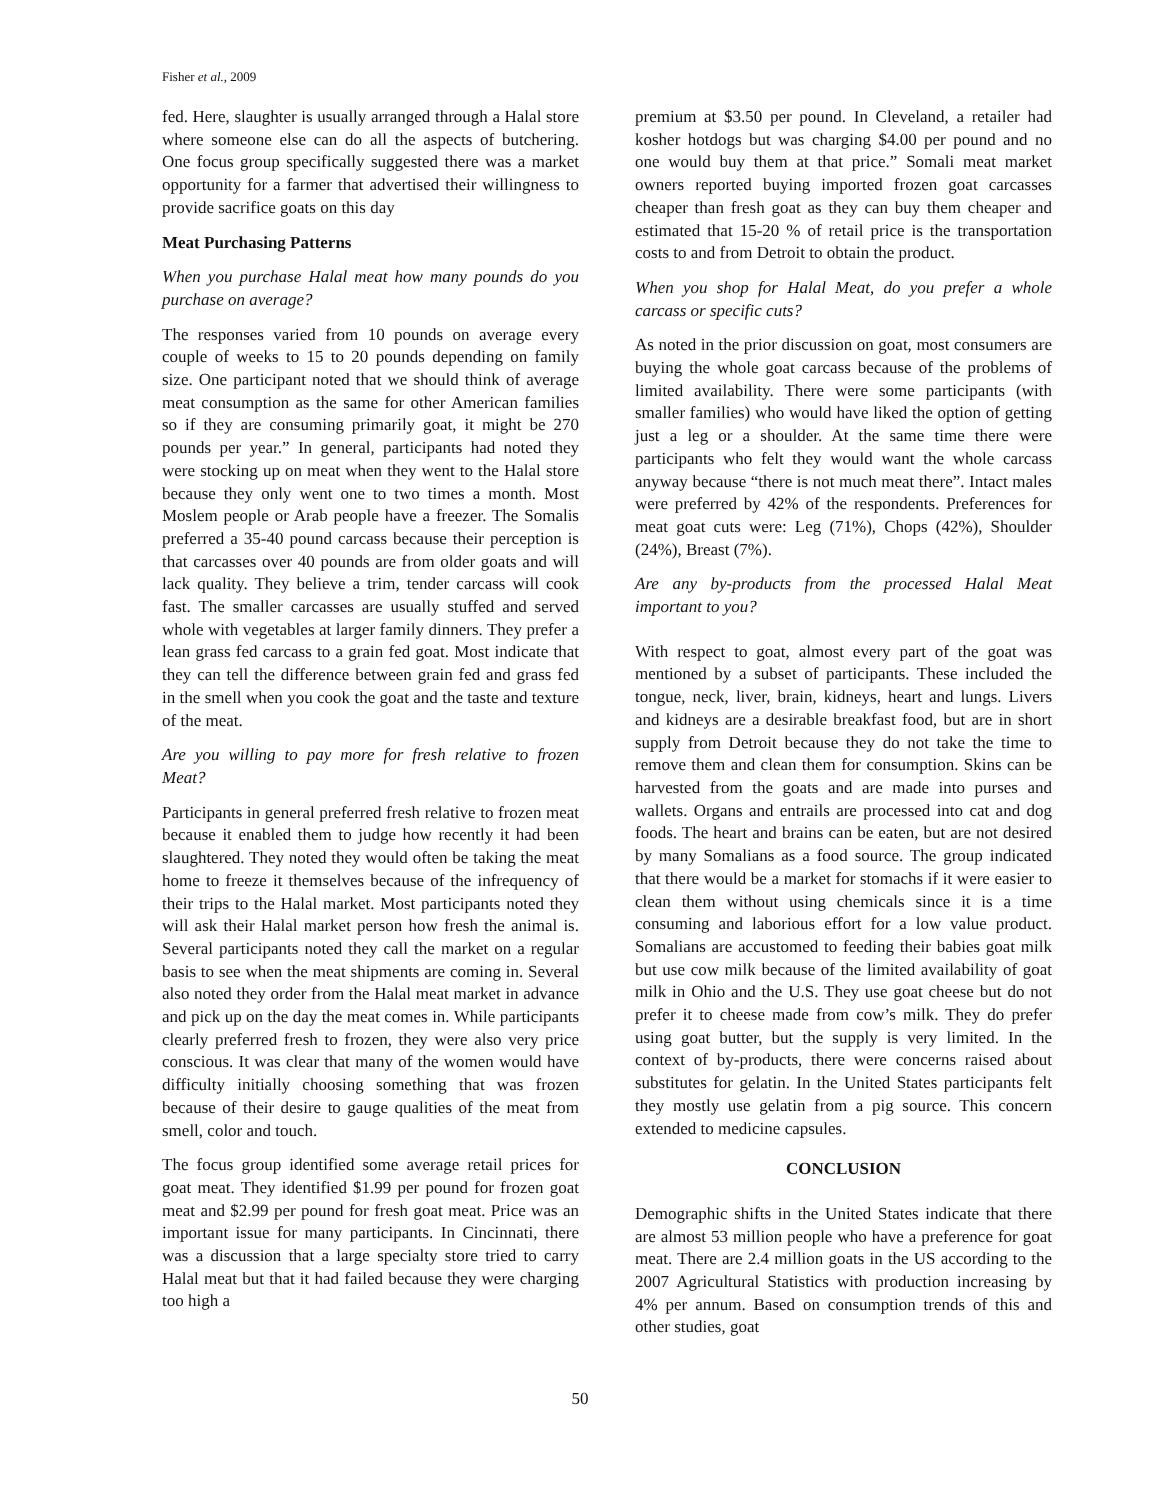Fisher et al., 2009
fed. Here, slaughter is usually arranged through a Halal store where someone else can do all the aspects of butchering. One focus group specifically suggested there was a market opportunity for a farmer that advertised their willingness to provide sacrifice goats on this day
Meat Purchasing Patterns
When you purchase Halal meat how many pounds do you purchase on average?
The responses varied from 10 pounds on average every couple of weeks to 15 to 20 pounds depending on family size. One participant noted that we should think of average meat consumption as the same for other American families so if they are consuming primarily goat, it might be 270 pounds per year.” In general, participants had noted they were stocking up on meat when they went to the Halal store because they only went one to two times a month. Most Moslem people or Arab people have a freezer. The Somalis preferred a 35-40 pound carcass because their perception is that carcasses over 40 pounds are from older goats and will lack quality. They believe a trim, tender carcass will cook fast. The smaller carcasses are usually stuffed and served whole with vegetables at larger family dinners. They prefer a lean grass fed carcass to a grain fed goat. Most indicate that they can tell the difference between grain fed and grass fed in the smell when you cook the goat and the taste and texture of the meat.
Are you willing to pay more for fresh relative to frozen Meat?
Participants in general preferred fresh relative to frozen meat because it enabled them to judge how recently it had been slaughtered. They noted they would often be taking the meat home to freeze it themselves because of the infrequency of their trips to the Halal market. Most participants noted they will ask their Halal market person how fresh the animal is. Several participants noted they call the market on a regular basis to see when the meat shipments are coming in. Several also noted they order from the Halal meat market in advance and pick up on the day the meat comes in. While participants clearly preferred fresh to frozen, they were also very price conscious. It was clear that many of the women would have difficulty initially choosing something that was frozen because of their desire to gauge qualities of the meat from smell, color and touch.
The focus group identified some average retail prices for goat meat. They identified $1.99 per pound for frozen goat meat and $2.99 per pound for fresh goat meat. Price was an important issue for many participants. In Cincinnati, there was a discussion that a large specialty store tried to carry Halal meat but that it had failed because they were charging too high a
premium at $3.50 per pound. In Cleveland, a retailer had kosher hotdogs but was charging $4.00 per pound and no one would buy them at that price.” Somali meat market owners reported buying imported frozen goat carcasses cheaper than fresh goat as they can buy them cheaper and estimated that 15-20 % of retail price is the transportation costs to and from Detroit to obtain the product.
When you shop for Halal Meat, do you prefer a whole carcass or specific cuts?
As noted in the prior discussion on goat, most consumers are buying the whole goat carcass because of the problems of limited availability. There were some participants (with smaller families) who would have liked the option of getting just a leg or a shoulder. At the same time there were participants who felt they would want the whole carcass anyway because “there is not much meat there”. Intact males were preferred by 42% of the respondents. Preferences for meat goat cuts were: Leg (71%), Chops (42%), Shoulder (24%), Breast (7%).
Are any by-products from the processed Halal Meat important to you?
With respect to goat, almost every part of the goat was mentioned by a subset of participants. These included the tongue, neck, liver, brain, kidneys, heart and lungs. Livers and kidneys are a desirable breakfast food, but are in short supply from Detroit because they do not take the time to remove them and clean them for consumption. Skins can be harvested from the goats and are made into purses and wallets. Organs and entrails are processed into cat and dog foods. The heart and brains can be eaten, but are not desired by many Somalians as a food source. The group indicated that there would be a market for stomachs if it were easier to clean them without using chemicals since it is a time consuming and laborious effort for a low value product. Somalians are accustomed to feeding their babies goat milk but use cow milk because of the limited availability of goat milk in Ohio and the U.S. They use goat cheese but do not prefer it to cheese made from cow’s milk. They do prefer using goat butter, but the supply is very limited. In the context of by-products, there were concerns raised about substitutes for gelatin. In the United States participants felt they mostly use gelatin from a pig source. This concern extended to medicine capsules.
CONCLUSION
Demographic shifts in the United States indicate that there are almost 53 million people who have a preference for goat meat. There are 2.4 million goats in the US according to the 2007 Agricultural Statistics with production increasing by 4% per annum. Based on consumption trends of this and other studies, goat
50